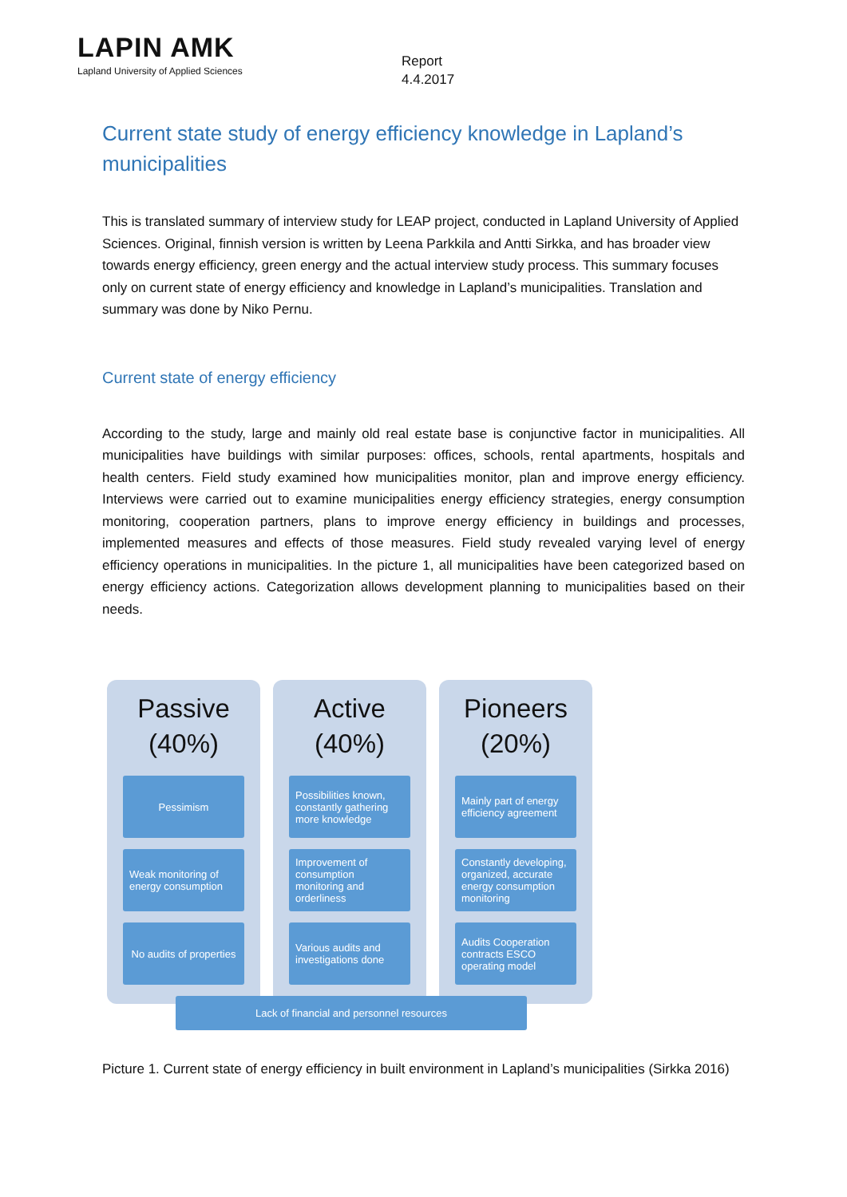LAPIN AMK
Lapland University of Applied Sciences
Report
4.4.2017
Current state study of energy efficiency knowledge in Lapland’s municipalities
This is translated summary of interview study for LEAP project, conducted in Lapland University of Applied Sciences. Original, finnish version is written by Leena Parkkila and Antti Sirkka, and has broader view towards energy efficiency, green energy and the actual interview study process. This summary focuses only on current state of energy efficiency and knowledge in Lapland’s municipalities. Translation and summary was done by Niko Pernu.
Current state of energy efficiency
According to the study, large and mainly old real estate base is conjunctive factor in municipalities. All municipalities have buildings with similar purposes: offices, schools, rental apartments, hospitals and health centers. Field study examined how municipalities monitor, plan and improve energy efficiency. Interviews were carried out to examine municipalities energy efficiency strategies, energy consumption monitoring, cooperation partners, plans to improve energy efficiency in buildings and processes, implemented measures and effects of those measures. Field study revealed varying level of energy efficiency operations in municipalities. In the picture 1, all municipalities have been categorized based on energy efficiency actions. Categorization allows development planning to municipalities based on their needs.
Passive
(40%)
Pessimism
Weak monitoring of energy consumption
No audits of properties
Active
(40%)
Possibilities known, constantly gathering more knowledge
Improvement of consumption monitoring and orderliness
Various audits and investigations done
Pioneers
(20%)
Mainly part of energy efficiency agreement
Constantly developing, organized, accurate energy consumption monitoring
Audits Cooperation contracts ESCO operating model
Lack of financial and personnel resources
Picture 1. Current state of energy efficiency in built environment in Lapland’s municipalities (Sirkka 2016)